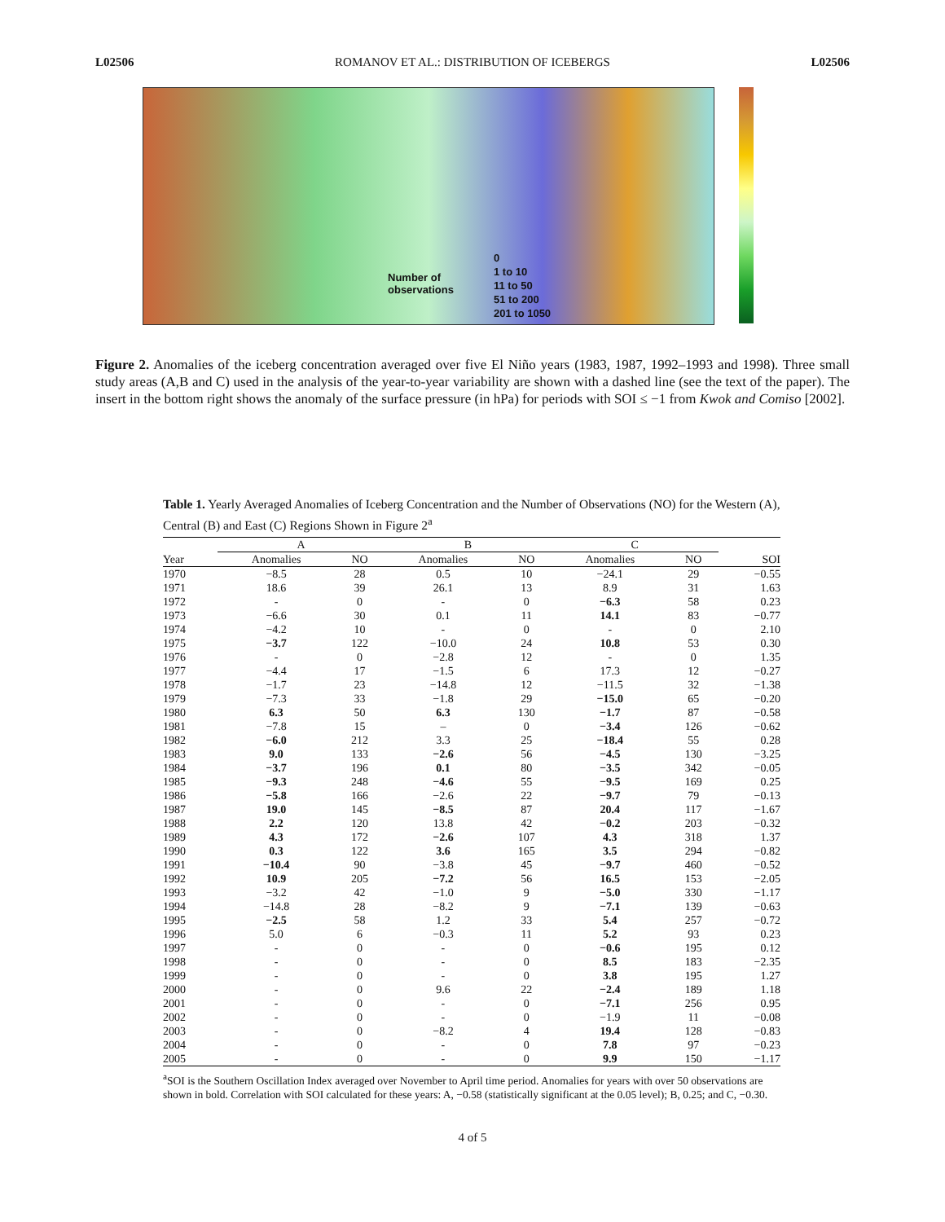L02506 ROMANOV ET AL.: DISTRIBUTION OF ICEBERGS L02506
Number of
observations
0
1 to 10
11 to 50
51 to 200
201 to 1050
Figure 2. Anomalies of the iceberg concentration averaged over five El Niño years (1983, 1987, 1992–1993 and 1998). Three small study areas (A,B and C) used in the analysis of the year-to-year variability are shown with a dashed line (see the text of the paper). The insert in the bottom right shows the anomaly of the surface pressure (in hPa) for periods with SOI ≤ −1 from Kwok and Comiso [2002].
Table 1. Yearly Averaged Anomalies of Iceberg Concentration and the Number of Observations (NO) for the Western (A), Central (B) and East (C) Regions Shown in Figure 2<sup>a</sup>
| | A | | B | | C | | |
| --- | --- | --- | --- | --- | --- | --- | --- |
| Year | Anomalies | NO | Anomalies | NO | Anomalies | NO | SOI |
| 1970 | −8.5 | 28 | 0.5 | 10 | −24.1 | 29 | −0.55 |
| 1971 | 18.6 | 39 | 26.1 | 13 | 8.9 | 31 | 1.63 |
| 1972 | - | 0 | - | 0 | −6.3 | 58 | 0.23 |
| 1973 | −6.6 | 30 | 0.1 | 11 | 14.1 | 83 | −0.77 |
| 1974 | −4.2 | 10 | - | 0 | - | 0 | 2.10 |
| 1975 | −3.7 | 122 | −10.0 | 24 | 10.8 | 53 | 0.30 |
| 1976 | - | 0 | −2.8 | 12 | - | 0 | 1.35 |
| 1977 | −4.4 | 17 | −1.5 | 6 | 17.3 | 12 | −0.27 |
| 1978 | −1.7 | 23 | −14.8 | 12 | −11.5 | 32 | −1.38 |
| 1979 | −7.3 | 33 | −1.8 | 29 | −15.0 | 65 | −0.20 |
| 1980 | 6.3 | 50 | 6.3 | 130 | −1.7 | 87 | −0.58 |
| 1981 | −7.8 | 15 | – | 0 | −3.4 | 126 | −0.62 |
| 1982 | −6.0 | 212 | 3.3 | 25 | −18.4 | 55 | 0.28 |
| 1983 | 9.0 | 133 | −2.6 | 56 | −4.5 | 130 | −3.25 |
| 1984 | −3.7 | 196 | 0.1 | 80 | −3.5 | 342 | −0.05 |
| 1985 | −9.3 | 248 | −4.6 | 55 | −9.5 | 169 | 0.25 |
| 1986 | −5.8 | 166 | −2.6 | 22 | −9.7 | 79 | −0.13 |
| 1987 | 19.0 | 145 | −8.5 | 87 | 20.4 | 117 | −1.67 |
| 1988 | 2.2 | 120 | 13.8 | 42 | −0.2 | 203 | −0.32 |
| 1989 | 4.3 | 172 | −2.6 | 107 | 4.3 | 318 | 1.37 |
| 1990 | 0.3 | 122 | 3.6 | 165 | 3.5 | 294 | −0.82 |
| 1991 | −10.4 | 90 | −3.8 | 45 | −9.7 | 460 | −0.52 |
| 1992 | 10.9 | 205 | −7.2 | 56 | 16.5 | 153 | −2.05 |
| 1993 | −3.2 | 42 | −1.0 | 9 | −5.0 | 330 | −1.17 |
| 1994 | −14.8 | 28 | −8.2 | 9 | −7.1 | 139 | −0.63 |
| 1995 | −2.5 | 58 | 1.2 | 33 | 5.4 | 257 | −0.72 |
| 1996 | 5.0 | 6 | −0.3 | 11 | 5.2 | 93 | 0.23 |
| 1997 | - | 0 | - | 0 | −0.6 | 195 | 0.12 |
| 1998 | - | 0 | - | 0 | 8.5 | 183 | −2.35 |
| 1999 | - | 0 | - | 0 | 3.8 | 195 | 1.27 |
| 2000 | - | 0 | 9.6 | 22 | −2.4 | 189 | 1.18 |
| 2001 | - | 0 | - | 0 | −7.1 | 256 | 0.95 |
| 2002 | - | 0 | - | 0 | −1.9 | 11 | −0.08 |
| 2003 | - | 0 | −8.2 | 4 | 19.4 | 128 | −0.83 |
| 2004 | - | 0 | - | 0 | 7.8 | 97 | −0.23 |
| 2005 | - | 0 | - | 0 | 9.9 | 150 | −1.17 |
<sup>a</sup> SOI is the Southern Oscillation Index averaged over November to April time period. Anomalies for years with over 50 observations are shown in bold. Correlation with SOI calculated for these years: A, −0.58 (statistically significant at the 0.05 level); B, 0.25; and C, −0.30.
4 of 5